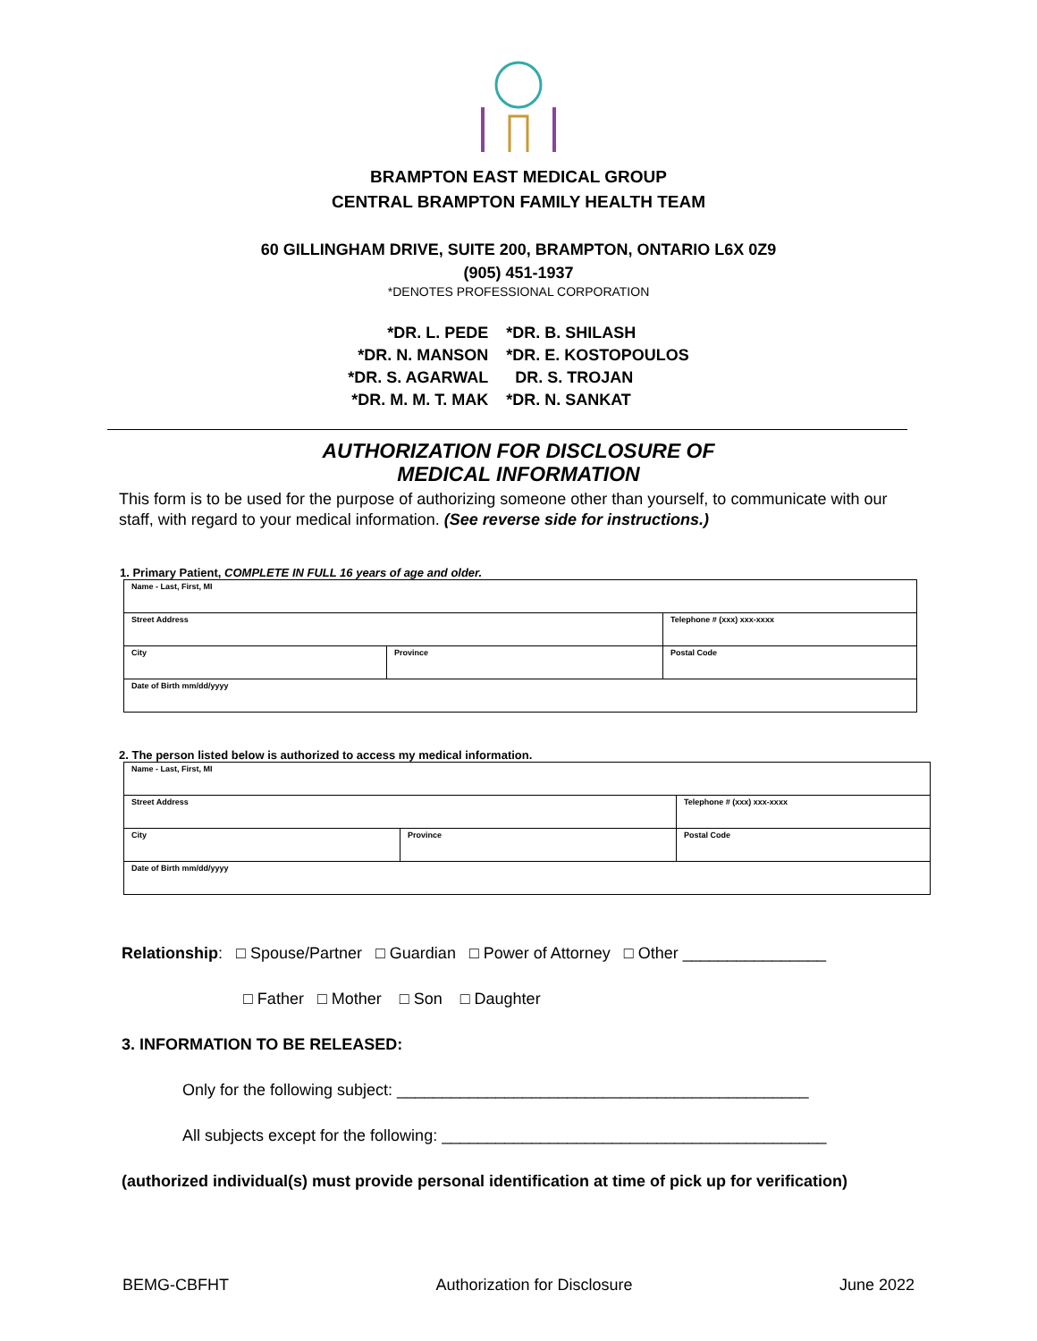BRAMPTON EAST MEDICAL GROUP
CENTRAL BRAMPTON FAMILY HEALTH TEAM
60 GILLINGHAM DRIVE, SUITE 200, BRAMPTON, ONTARIO L6X 0Z9
(905) 451-1937
*DENOTES PROFESSIONAL CORPORATION
*DR. L. PEDE
*DR. N. MANSON
*DR. S. AGARWAL
*DR. M. M. T. MAK
*DR. B. SHILASH
*DR. E. KOSTOPOULOS
DR. S. TROJAN
*DR. N. SANKAT
AUTHORIZATION FOR DISCLOSURE OF
MEDICAL INFORMATION
This form is to be used for the purpose of authorizing someone other than yourself, to communicate with our staff, with regard to your medical information. (See reverse side for instructions.)
1. Primary Patient, COMPLETE IN FULL 16 years of age and older.
| Name - Last, First, MI | | |
| Street Address | | Telephone # (xxx) xxx-xxxx |
| City | Province | Postal Code |
| Date of Birth mm/dd/yyyy | | |
2. The person listed below is authorized to access my medical information.
| Name - Last, First, MI | | |
| Street Address | | Telephone # (xxx) xxx-xxxx |
| City | Province | Postal Code |
| Date of Birth mm/dd/yyyy | | |
Relationship: □ Spouse/Partner □ Guardian □ Power of Attorney □ Other ________________
□ Father □ Mother □ Son □ Daughter
3. INFORMATION TO BE RELEASED:
Only for the following subject: ______________________________________________
All subjects except for the following: ___________________________________________
(authorized individual(s) must provide personal identification at time of pick up for verification)
BEMG-CBFHT Authorization for Disclosure June 2022